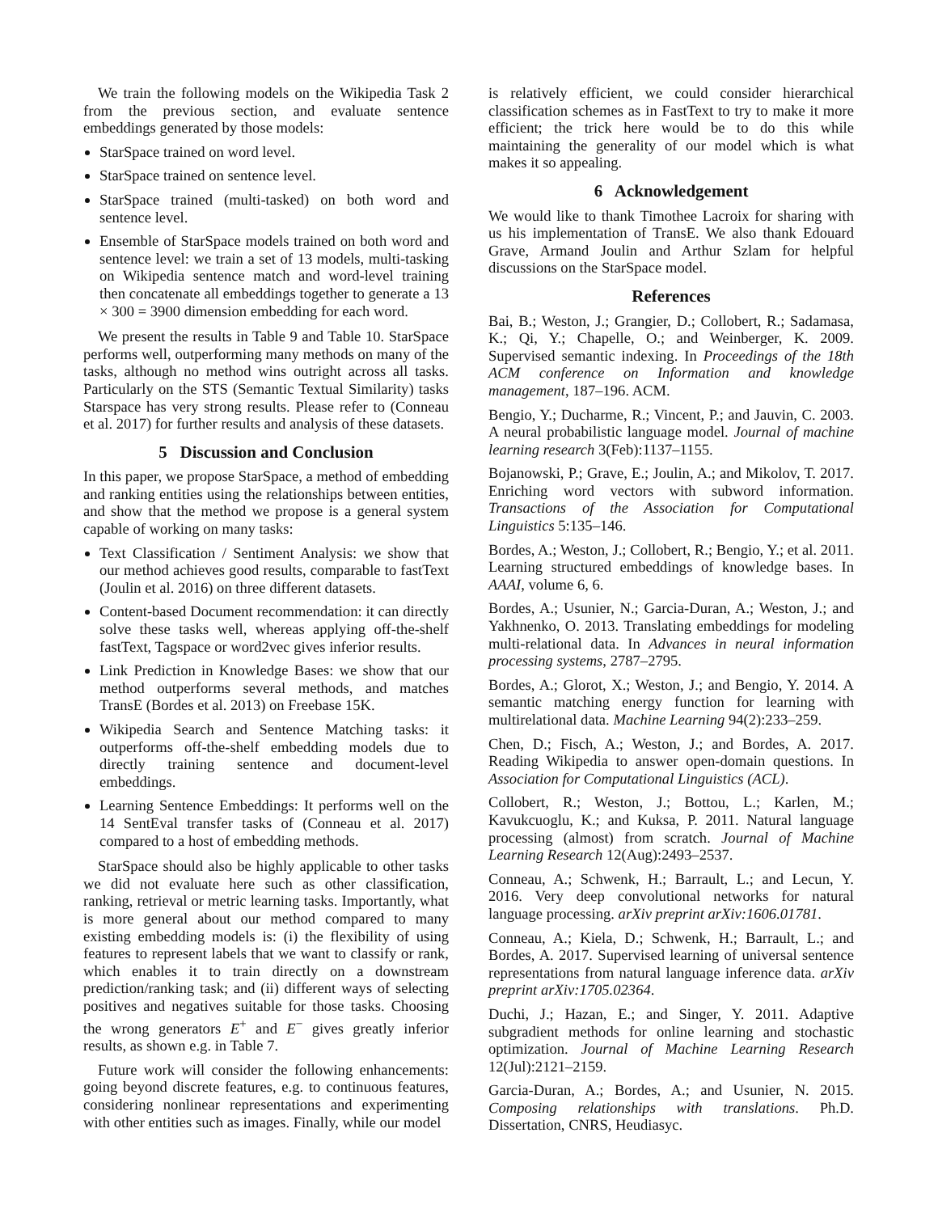We train the following models on the Wikipedia Task 2 from the previous section, and evaluate sentence embeddings generated by those models:
StarSpace trained on word level.
StarSpace trained on sentence level.
StarSpace trained (multi-tasked) on both word and sentence level.
Ensemble of StarSpace models trained on both word and sentence level: we train a set of 13 models, multi-tasking on Wikipedia sentence match and word-level training then concatenate all embeddings together to generate a 13 × 300 = 3900 dimension embedding for each word.
We present the results in Table 9 and Table 10. StarSpace performs well, outperforming many methods on many of the tasks, although no method wins outright across all tasks. Particularly on the STS (Semantic Textual Similarity) tasks Starspace has very strong results. Please refer to (Conneau et al. 2017) for further results and analysis of these datasets.
5 Discussion and Conclusion
In this paper, we propose StarSpace, a method of embedding and ranking entities using the relationships between entities, and show that the method we propose is a general system capable of working on many tasks:
Text Classification / Sentiment Analysis: we show that our method achieves good results, comparable to fastText (Joulin et al. 2016) on three different datasets.
Content-based Document recommendation: it can directly solve these tasks well, whereas applying off-the-shelf fastText, Tagspace or word2vec gives inferior results.
Link Prediction in Knowledge Bases: we show that our method outperforms several methods, and matches TransE (Bordes et al. 2013) on Freebase 15K.
Wikipedia Search and Sentence Matching tasks: it outperforms off-the-shelf embedding models due to directly training sentence and document-level embeddings.
Learning Sentence Embeddings: It performs well on the 14 SentEval transfer tasks of (Conneau et al. 2017) compared to a host of embedding methods.
StarSpace should also be highly applicable to other tasks we did not evaluate here such as other classification, ranking, retrieval or metric learning tasks. Importantly, what is more general about our method compared to many existing embedding models is: (i) the flexibility of using features to represent labels that we want to classify or rank, which enables it to train directly on a downstream prediction/ranking task; and (ii) different ways of selecting positives and negatives suitable for those tasks. Choosing the wrong generators E<sup>+</sup> and E<sup>−</sup> gives greatly inferior results, as shown e.g. in Table 7.
Future work will consider the following enhancements: going beyond discrete features, e.g. to continuous features, considering nonlinear representations and experimenting with other entities such as images. Finally, while our model
is relatively efficient, we could consider hierarchical classification schemes as in FastText to try to make it more efficient; the trick here would be to do this while maintaining the generality of our model which is what makes it so appealing.
6 Acknowledgement
We would like to thank Timothee Lacroix for sharing with us his implementation of TransE. We also thank Edouard Grave, Armand Joulin and Arthur Szlam for helpful discussions on the StarSpace model.
References
Bai, B.; Weston, J.; Grangier, D.; Collobert, R.; Sadamasa, K.; Qi, Y.; Chapelle, O.; and Weinberger, K. 2009. Supervised semantic indexing. In Proceedings of the 18th ACM conference on Information and knowledge management, 187–196. ACM.
Bengio, Y.; Ducharme, R.; Vincent, P.; and Jauvin, C. 2003. A neural probabilistic language model. Journal of machine learning research 3(Feb):1137–1155.
Bojanowski, P.; Grave, E.; Joulin, A.; and Mikolov, T. 2017. Enriching word vectors with subword information. Transactions of the Association for Computational Linguistics 5:135–146.
Bordes, A.; Weston, J.; Collobert, R.; Bengio, Y.; et al. 2011. Learning structured embeddings of knowledge bases. In AAAI, volume 6, 6.
Bordes, A.; Usunier, N.; Garcia-Duran, A.; Weston, J.; and Yakhnenko, O. 2013. Translating embeddings for modeling multi-relational data. In Advances in neural information processing systems, 2787–2795.
Bordes, A.; Glorot, X.; Weston, J.; and Bengio, Y. 2014. A semantic matching energy function for learning with multirelational data. Machine Learning 94(2):233–259.
Chen, D.; Fisch, A.; Weston, J.; and Bordes, A. 2017. Reading Wikipedia to answer open-domain questions. In Association for Computational Linguistics (ACL).
Collobert, R.; Weston, J.; Bottou, L.; Karlen, M.; Kavukcuoglu, K.; and Kuksa, P. 2011. Natural language processing (almost) from scratch. Journal of Machine Learning Research 12(Aug):2493–2537.
Conneau, A.; Schwenk, H.; Barrault, L.; and Lecun, Y. 2016. Very deep convolutional networks for natural language processing. arXiv preprint arXiv:1606.01781.
Conneau, A.; Kiela, D.; Schwenk, H.; Barrault, L.; and Bordes, A. 2017. Supervised learning of universal sentence representations from natural language inference data. arXiv preprint arXiv:1705.02364.
Duchi, J.; Hazan, E.; and Singer, Y. 2011. Adaptive subgradient methods for online learning and stochastic optimization. Journal of Machine Learning Research 12(Jul):2121–2159.
Garcia-Duran, A.; Bordes, A.; and Usunier, N. 2015. Composing relationships with translations. Ph.D. Dissertation, CNRS, Heudiasyc.